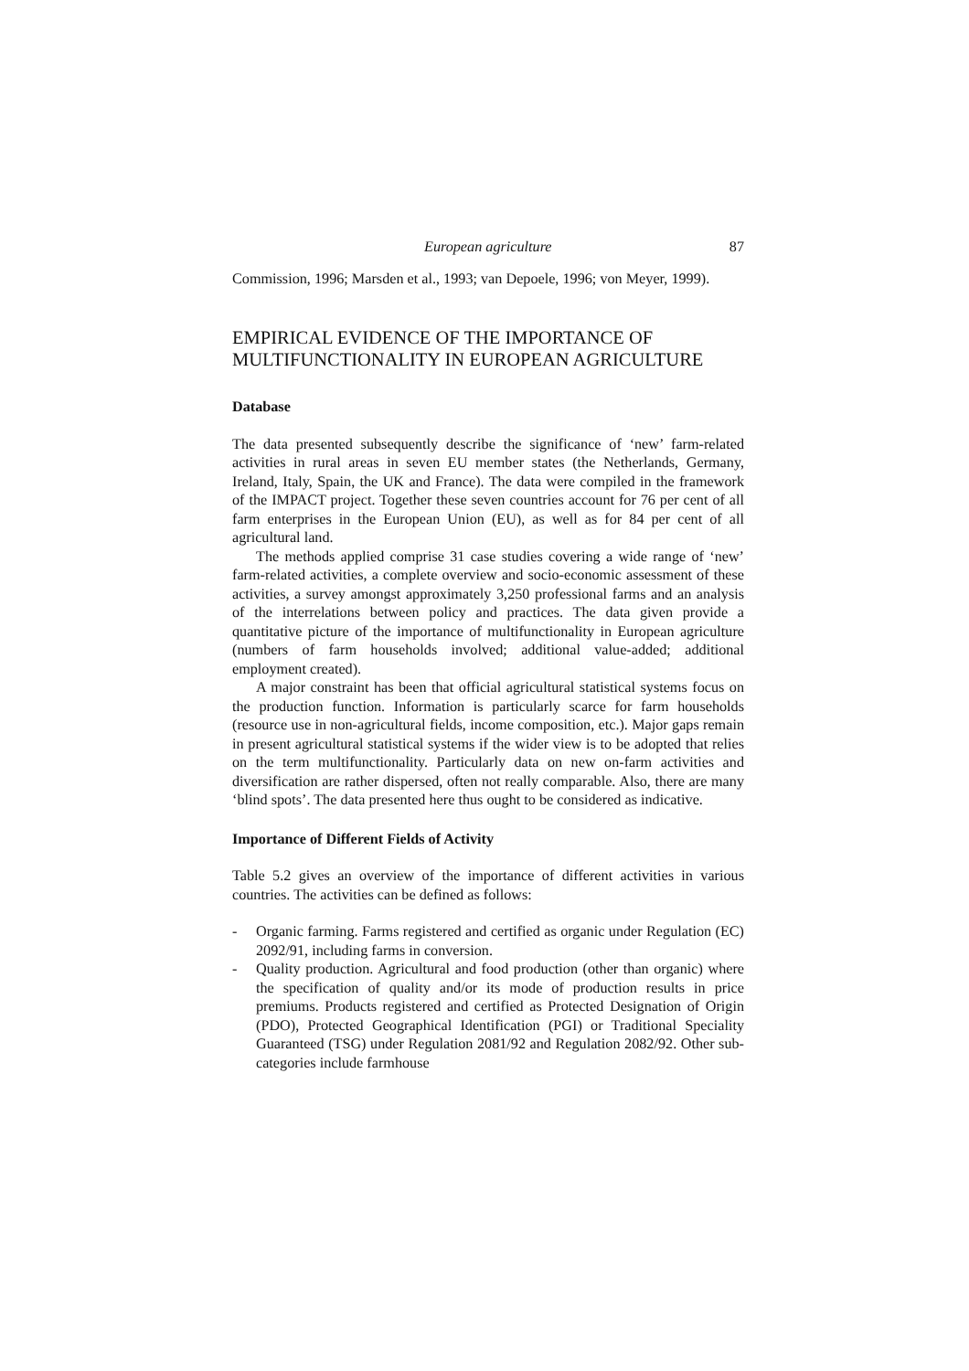European agriculture 87
Commission, 1996; Marsden et al., 1993; van Depoele, 1996; von Meyer, 1999).
EMPIRICAL EVIDENCE OF THE IMPORTANCE OF MULTIFUNCTIONALITY IN EUROPEAN AGRICULTURE
Database
The data presented subsequently describe the significance of ‘new’ farm-related activities in rural areas in seven EU member states (the Netherlands, Germany, Ireland, Italy, Spain, the UK and France). The data were compiled in the framework of the IMPACT project. Together these seven countries account for 76 per cent of all farm enterprises in the European Union (EU), as well as for 84 per cent of all agricultural land.
The methods applied comprise 31 case studies covering a wide range of ‘new’ farm-related activities, a complete overview and socio-economic assessment of these activities, a survey amongst approximately 3,250 professional farms and an analysis of the interrelations between policy and practices. The data given provide a quantitative picture of the importance of multifunctionality in European agriculture (numbers of farm households involved; additional value-added; additional employment created).
A major constraint has been that official agricultural statistical systems focus on the production function. Information is particularly scarce for farm households (resource use in non-agricultural fields, income composition, etc.). Major gaps remain in present agricultural statistical systems if the wider view is to be adopted that relies on the term multifunctionality. Particularly data on new on-farm activities and diversification are rather dispersed, often not really comparable. Also, there are many ‘blind spots’. The data presented here thus ought to be considered as indicative.
Importance of Different Fields of Activity
Table 5.2 gives an overview of the importance of different activities in various countries. The activities can be defined as follows:
- Organic farming. Farms registered and certified as organic under Regulation (EC) 2092/91, including farms in conversion.
- Quality production. Agricultural and food production (other than organic) where the specification of quality and/or its mode of production results in price premiums. Products registered and certified as Protected Designation of Origin (PDO), Protected Geographical Identification (PGI) or Traditional Speciality Guaranteed (TSG) under Regulation 2081/92 and Regulation 2082/92. Other sub-categories include farmhouse